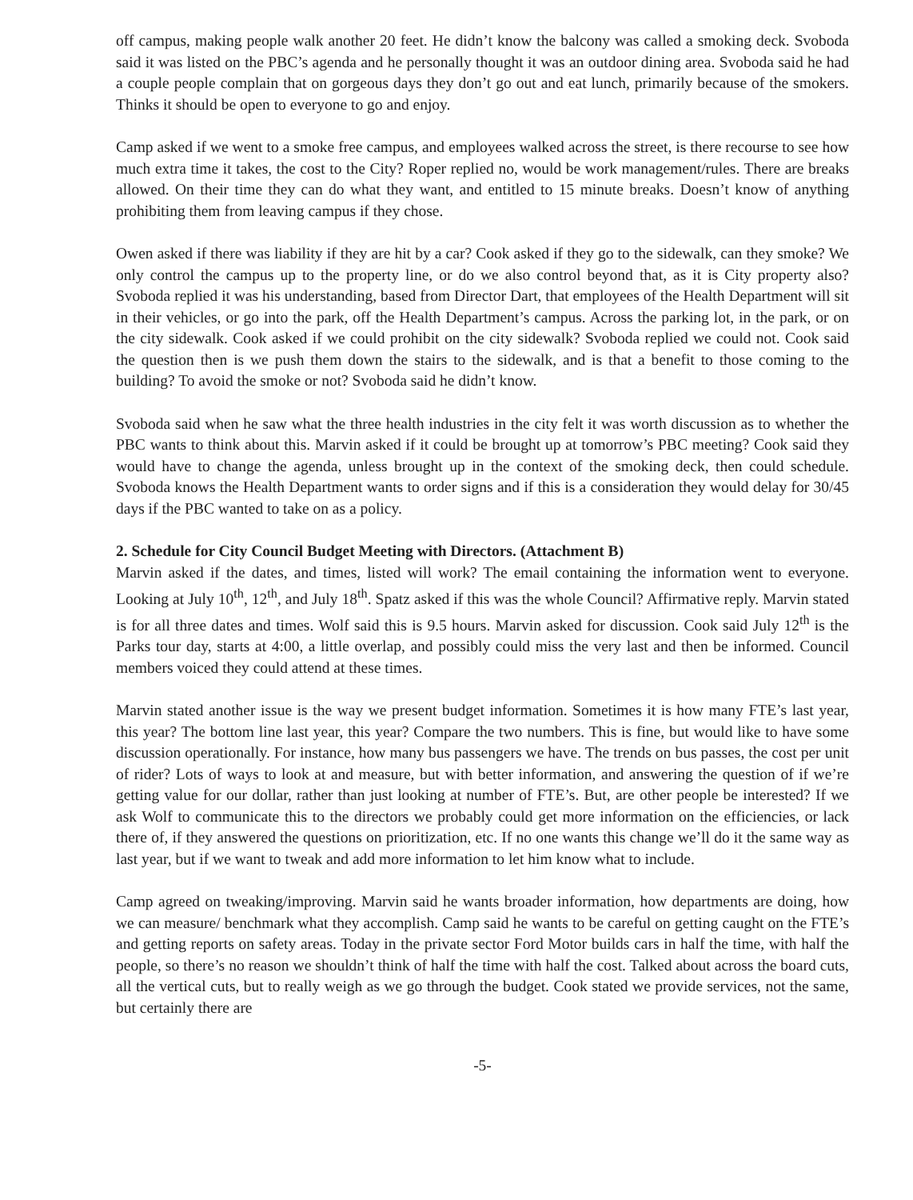off campus, making people walk another 20 feet. He didn’t know the balcony was called a smoking deck. Svoboda said it was listed on the PBC’s agenda and he personally thought it was an outdoor dining area. Svoboda said he had a couple people complain that on gorgeous days they don’t go out and eat lunch, primarily because of the smokers. Thinks it should be open to everyone to go and enjoy.
Camp asked if we went to a smoke free campus, and employees walked across the street, is there recourse to see how much extra time it takes, the cost to the City? Roper replied no, would be work management/rules. There are breaks allowed. On their time they can do what they want, and entitled to 15 minute breaks. Doesn’t know of anything prohibiting them from leaving campus if they chose.
Owen asked if there was liability if they are hit by a car? Cook asked if they go to the sidewalk, can they smoke? We only control the campus up to the property line, or do we also control beyond that, as it is City property also? Svoboda replied it was his understanding, based from Director Dart, that employees of the Health Department will sit in their vehicles, or go into the park, off the Health Department’s campus. Across the parking lot, in the park, or on the city sidewalk. Cook asked if we could prohibit on the city sidewalk? Svoboda replied we could not. Cook said the question then is we push them down the stairs to the sidewalk, and is that a benefit to those coming to the building? To avoid the smoke or not? Svoboda said he didn’t know.
Svoboda said when he saw what the three health industries in the city felt it was worth discussion as to whether the PBC wants to think about this. Marvin asked if it could be brought up at tomorrow’s PBC meeting? Cook said they would have to change the agenda, unless brought up in the context of the smoking deck, then could schedule. Svoboda knows the Health Department wants to order signs and if this is a consideration they would delay for 30/45 days if the PBC wanted to take on as a policy.
2. Schedule for City Council Budget Meeting with Directors. (Attachment B)
Marvin asked if the dates, and times, listed will work? The email containing the information went to everyone. Looking at July 10<sup>th</sup>, 12<sup>th</sup>, and July 18<sup>th</sup>. Spatz asked if this was the whole Council? Affirmative reply. Marvin stated is for all three dates and times. Wolf said this is 9.5 hours. Marvin asked for discussion. Cook said July 12<sup>th</sup> is the Parks tour day, starts at 4:00, a little overlap, and possibly could miss the very last and then be informed. Council members voiced they could attend at these times.
Marvin stated another issue is the way we present budget information. Sometimes it is how many FTE’s last year, this year? The bottom line last year, this year? Compare the two numbers. This is fine, but would like to have some discussion operationally. For instance, how many bus passengers we have. The trends on bus passes, the cost per unit of rider? Lots of ways to look at and measure, but with better information, and answering the question of if we’re getting value for our dollar, rather than just looking at number of FTE’s. But, are other people be interested? If we ask Wolf to communicate this to the directors we probably could get more information on the efficiencies, or lack there of, if they answered the questions on prioritization, etc. If no one wants this change we’ll do it the same way as last year, but if we want to tweak and add more information to let him know what to include.
Camp agreed on tweaking/improving. Marvin said he wants broader information, how departments are doing, how we can measure/ benchmark what they accomplish. Camp said he wants to be careful on getting caught on the FTE’s and getting reports on safety areas. Today in the private sector Ford Motor builds cars in half the time, with half the people, so there’s no reason we shouldn’t think of half the time with half the cost. Talked about across the board cuts, all the vertical cuts, but to really weigh as we go through the budget. Cook stated we provide services, not the same, but certainly there are
-5-